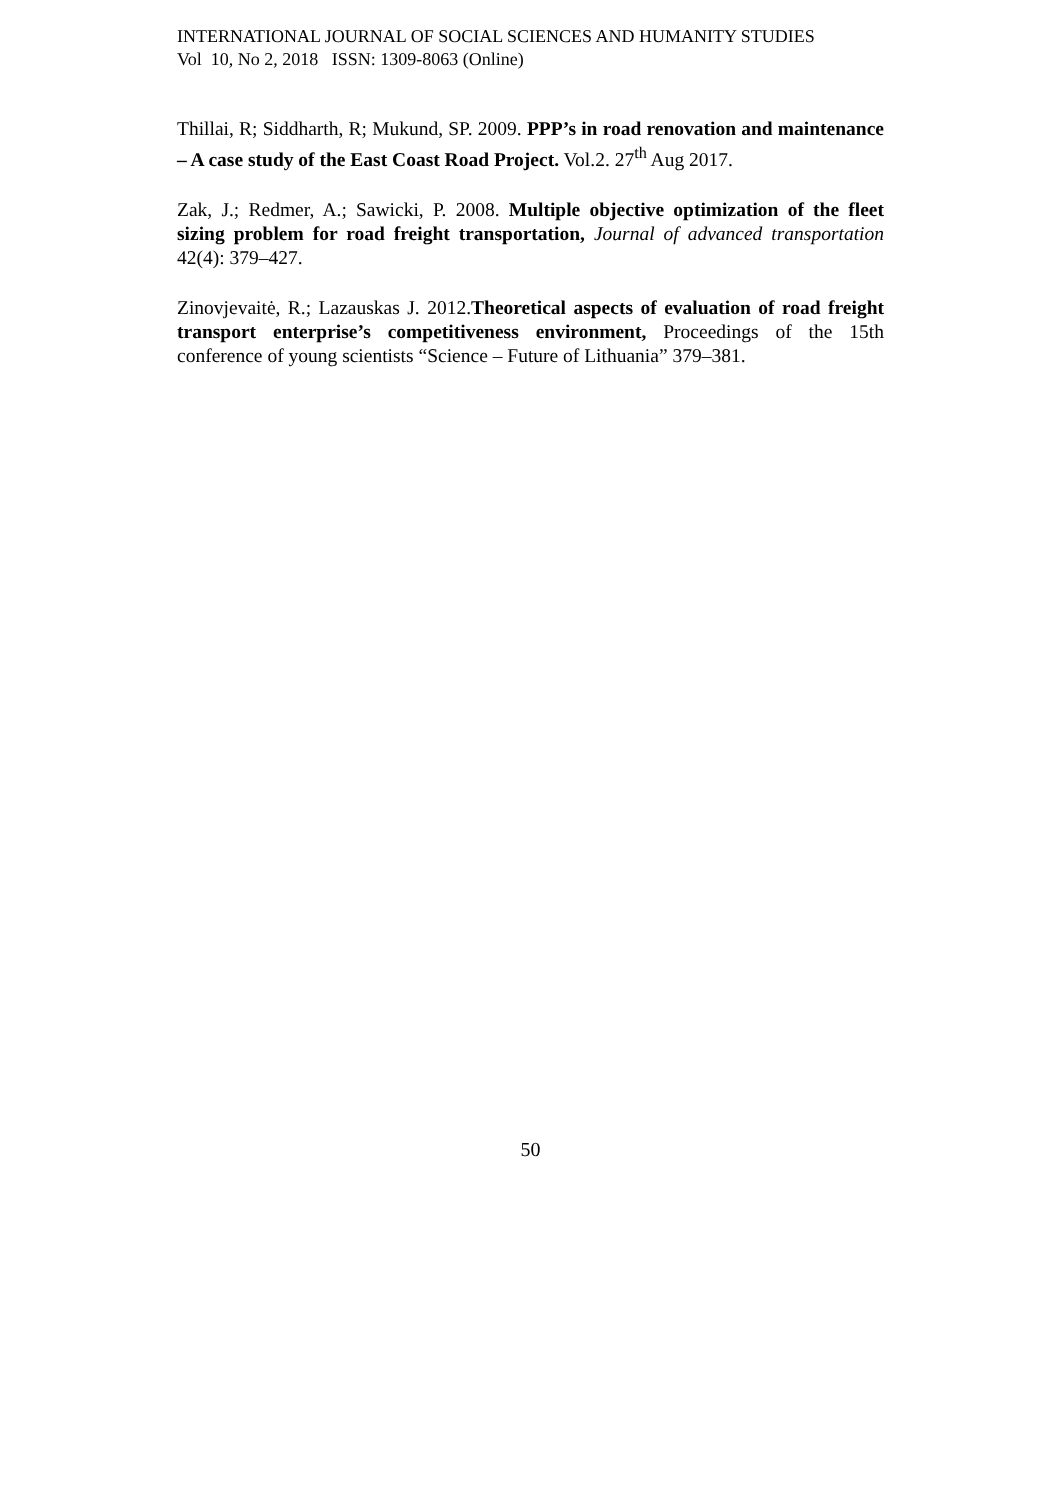INTERNATIONAL JOURNAL OF SOCIAL SCIENCES AND HUMANITY STUDIES
Vol 10, No 2, 2018 ISSN: 1309-8063 (Online)
Thillai, R; Siddharth, R; Mukund, SP. 2009. PPP’s in road renovation and maintenance – A case study of the East Coast Road Project. Vol.2. 27<sup>th</sup> Aug 2017.
Zak, J.; Redmer, A.; Sawicki, P. 2008. Multiple objective optimization of the fleet sizing problem for road freight transportation, Journal of advanced transportation 42(4): 379–427.
Zinovjevaitė, R.; Lazauskas J. 2012.Theoretical aspects of evaluation of road freight transport enterprise’s competitiveness environment, Proceedings of the 15th conference of young scientists “Science – Future of Lithuania” 379–381.
50